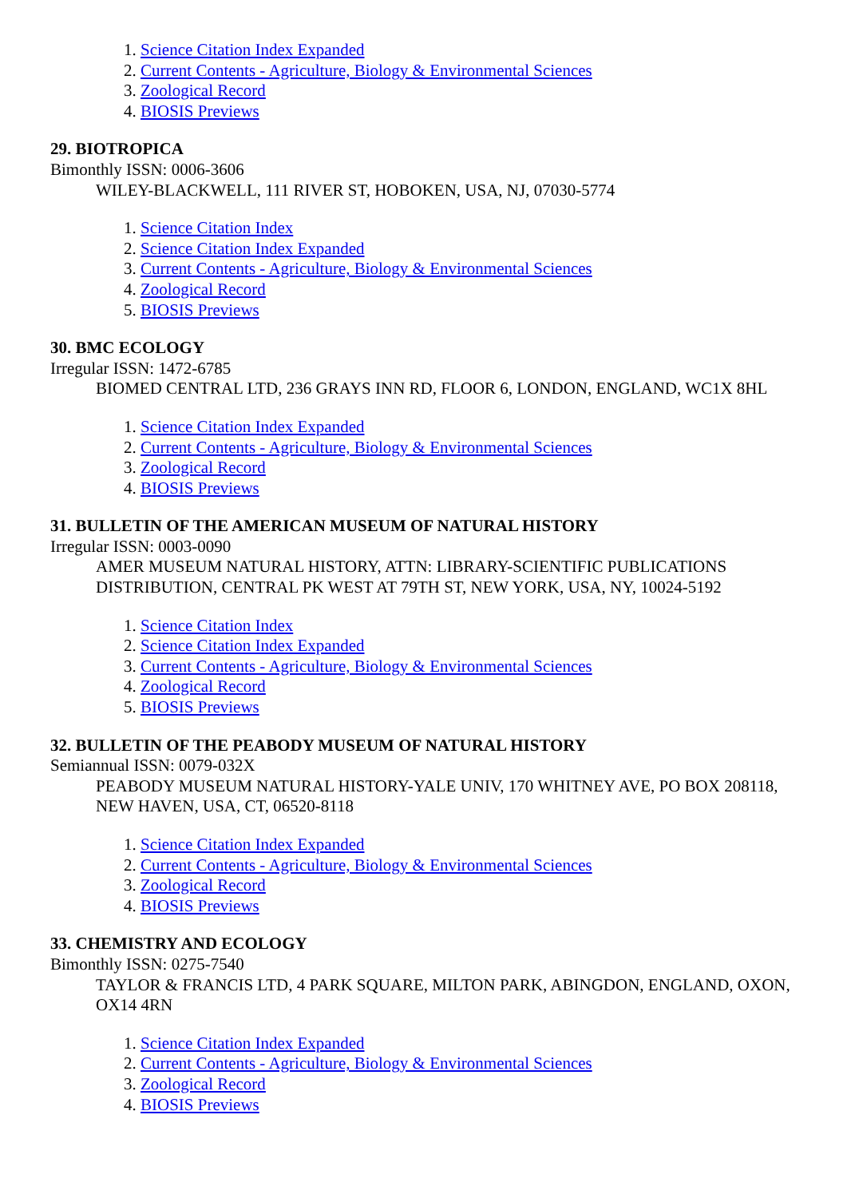1. Science Citation Index Expanded
2. Current Contents - Agriculture, Biology & Environmental Sciences
3. Zoological Record
4. BIOSIS Previews
29. BIOTROPICA
Bimonthly ISSN: 0006-3606
WILEY-BLACKWELL, 111 RIVER ST, HOBOKEN, USA, NJ, 07030-5774
1. Science Citation Index
2. Science Citation Index Expanded
3. Current Contents - Agriculture, Biology & Environmental Sciences
4. Zoological Record
5. BIOSIS Previews
30. BMC ECOLOGY
Irregular ISSN: 1472-6785
BIOMED CENTRAL LTD, 236 GRAYS INN RD, FLOOR 6, LONDON, ENGLAND, WC1X 8HL
1. Science Citation Index Expanded
2. Current Contents - Agriculture, Biology & Environmental Sciences
3. Zoological Record
4. BIOSIS Previews
31. BULLETIN OF THE AMERICAN MUSEUM OF NATURAL HISTORY
Irregular ISSN: 0003-0090
AMER MUSEUM NATURAL HISTORY, ATTN: LIBRARY-SCIENTIFIC PUBLICATIONS DISTRIBUTION, CENTRAL PK WEST AT 79TH ST, NEW YORK, USA, NY, 10024-5192
1. Science Citation Index
2. Science Citation Index Expanded
3. Current Contents - Agriculture, Biology & Environmental Sciences
4. Zoological Record
5. BIOSIS Previews
32. BULLETIN OF THE PEABODY MUSEUM OF NATURAL HISTORY
Semiannual ISSN: 0079-032X
PEABODY MUSEUM NATURAL HISTORY-YALE UNIV, 170 WHITNEY AVE, PO BOX 208118, NEW HAVEN, USA, CT, 06520-8118
1. Science Citation Index Expanded
2. Current Contents - Agriculture, Biology & Environmental Sciences
3. Zoological Record
4. BIOSIS Previews
33. CHEMISTRY AND ECOLOGY
Bimonthly ISSN: 0275-7540
TAYLOR & FRANCIS LTD, 4 PARK SQUARE, MILTON PARK, ABINGDON, ENGLAND, OXON, OX14 4RN
1. Science Citation Index Expanded
2. Current Contents - Agriculture, Biology & Environmental Sciences
3. Zoological Record
4. BIOSIS Previews